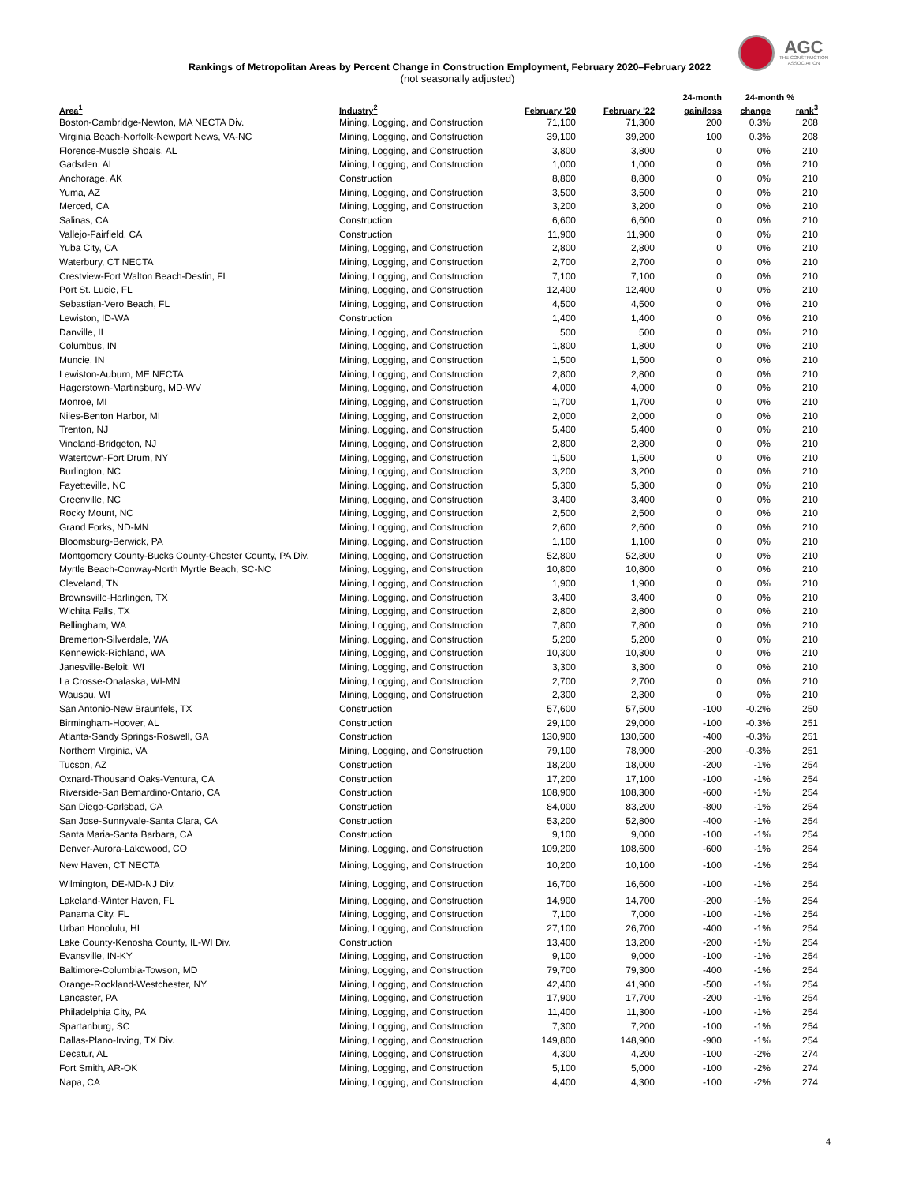AGC
THE CONSTRUCTION
ASSOCIATION
Rankings of Metropolitan Areas by Percent Change in Construction Employment, February 2020–February 2022
(not seasonally adjusted)
| | | | | 24-month | 24-month % | |
| --- | --- | --- | --- | --- | --- | --- |
| Area<sup>1</sup> | Industry<sup>2</sup> | February '20 | February '22 | gain/loss | change | rank<sup>3</sup> |
| Boston-Cambridge-Newton, MA NECTA Div. | Mining, Logging, and Construction | 71,100 | 71,300 | 200 | 0.3% | 208 |
| Virginia Beach-Norfolk-Newport News, VA-NC | Mining, Logging, and Construction | 39,100 | 39,200 | 100 | 0.3% | 208 |
| Florence-Muscle Shoals, AL | Mining, Logging, and Construction | 3,800 | 3,800 | 0 | 0% | 210 |
| Gadsden, AL | Mining, Logging, and Construction | 1,000 | 1,000 | 0 | 0% | 210 |
| Anchorage, AK | Construction | 8,800 | 8,800 | 0 | 0% | 210 |
| Yuma, AZ | Mining, Logging, and Construction | 3,500 | 3,500 | 0 | 0% | 210 |
| Merced, CA | Mining, Logging, and Construction | 3,200 | 3,200 | 0 | 0% | 210 |
| Salinas, CA | Construction | 6,600 | 6,600 | 0 | 0% | 210 |
| Vallejo-Fairfield, CA | Construction | 11,900 | 11,900 | 0 | 0% | 210 |
| Yuba City, CA | Mining, Logging, and Construction | 2,800 | 2,800 | 0 | 0% | 210 |
| Waterbury, CT NECTA | Mining, Logging, and Construction | 2,700 | 2,700 | 0 | 0% | 210 |
| Crestview-Fort Walton Beach-Destin, FL | Mining, Logging, and Construction | 7,100 | 7,100 | 0 | 0% | 210 |
| Port St. Lucie, FL | Mining, Logging, and Construction | 12,400 | 12,400 | 0 | 0% | 210 |
| Sebastian-Vero Beach, FL | Mining, Logging, and Construction | 4,500 | 4,500 | 0 | 0% | 210 |
| Lewiston, ID-WA | Construction | 1,400 | 1,400 | 0 | 0% | 210 |
| Danville, IL | Mining, Logging, and Construction | 500 | 500 | 0 | 0% | 210 |
| Columbus, IN | Mining, Logging, and Construction | 1,800 | 1,800 | 0 | 0% | 210 |
| Muncie, IN | Mining, Logging, and Construction | 1,500 | 1,500 | 0 | 0% | 210 |
| Lewiston-Auburn, ME NECTA | Mining, Logging, and Construction | 2,800 | 2,800 | 0 | 0% | 210 |
| Hagerstown-Martinsburg, MD-WV | Mining, Logging, and Construction | 4,000 | 4,000 | 0 | 0% | 210 |
| Monroe, MI | Mining, Logging, and Construction | 1,700 | 1,700 | 0 | 0% | 210 |
| Niles-Benton Harbor, MI | Mining, Logging, and Construction | 2,000 | 2,000 | 0 | 0% | 210 |
| Trenton, NJ | Mining, Logging, and Construction | 5,400 | 5,400 | 0 | 0% | 210 |
| Vineland-Bridgeton, NJ | Mining, Logging, and Construction | 2,800 | 2,800 | 0 | 0% | 210 |
| Watertown-Fort Drum, NY | Mining, Logging, and Construction | 1,500 | 1,500 | 0 | 0% | 210 |
| Burlington, NC | Mining, Logging, and Construction | 3,200 | 3,200 | 0 | 0% | 210 |
| Fayetteville, NC | Mining, Logging, and Construction | 5,300 | 5,300 | 0 | 0% | 210 |
| Greenville, NC | Mining, Logging, and Construction | 3,400 | 3,400 | 0 | 0% | 210 |
| Rocky Mount, NC | Mining, Logging, and Construction | 2,500 | 2,500 | 0 | 0% | 210 |
| Grand Forks, ND-MN | Mining, Logging, and Construction | 2,600 | 2,600 | 0 | 0% | 210 |
| Bloomsburg-Berwick, PA | Mining, Logging, and Construction | 1,100 | 1,100 | 0 | 0% | 210 |
| Montgomery County-Bucks County-Chester County, PA Div. | Mining, Logging, and Construction | 52,800 | 52,800 | 0 | 0% | 210 |
| Myrtle Beach-Conway-North Myrtle Beach, SC-NC | Mining, Logging, and Construction | 10,800 | 10,800 | 0 | 0% | 210 |
| Cleveland, TN | Mining, Logging, and Construction | 1,900 | 1,900 | 0 | 0% | 210 |
| Brownsville-Harlingen, TX | Mining, Logging, and Construction | 3,400 | 3,400 | 0 | 0% | 210 |
| Wichita Falls, TX | Mining, Logging, and Construction | 2,800 | 2,800 | 0 | 0% | 210 |
| Bellingham, WA | Mining, Logging, and Construction | 7,800 | 7,800 | 0 | 0% | 210 |
| Bremerton-Silverdale, WA | Mining, Logging, and Construction | 5,200 | 5,200 | 0 | 0% | 210 |
| Kennewick-Richland, WA | Mining, Logging, and Construction | 10,300 | 10,300 | 0 | 0% | 210 |
| Janesville-Beloit, WI | Mining, Logging, and Construction | 3,300 | 3,300 | 0 | 0% | 210 |
| La Crosse-Onalaska, WI-MN | Mining, Logging, and Construction | 2,700 | 2,700 | 0 | 0% | 210 |
| Wausau, WI | Mining, Logging, and Construction | 2,300 | 2,300 | 0 | 0% | 210 |
| San Antonio-New Braunfels, TX | Construction | 57,600 | 57,500 | -100 | -0.2% | 250 |
| Birmingham-Hoover, AL | Construction | 29,100 | 29,000 | -100 | -0.3% | 251 |
| Atlanta-Sandy Springs-Roswell, GA | Construction | 130,900 | 130,500 | -400 | -0.3% | 251 |
| Northern Virginia, VA | Mining, Logging, and Construction | 79,100 | 78,900 | -200 | -0.3% | 251 |
| Tucson, AZ | Construction | 18,200 | 18,000 | -200 | -1% | 254 |
| Oxnard-Thousand Oaks-Ventura, CA | Construction | 17,200 | 17,100 | -100 | -1% | 254 |
| Riverside-San Bernardino-Ontario, CA | Construction | 108,900 | 108,300 | -600 | -1% | 254 |
| San Diego-Carlsbad, CA | Construction | 84,000 | 83,200 | -800 | -1% | 254 |
| San Jose-Sunnyvale-Santa Clara, CA | Construction | 53,200 | 52,800 | -400 | -1% | 254 |
| Santa Maria-Santa Barbara, CA | Construction | 9,100 | 9,000 | -100 | -1% | 254 |
| Denver-Aurora-Lakewood, CO | Mining, Logging, and Construction | 109,200 | 108,600 | -600 | -1% | 254 |
| New Haven, CT NECTA | Mining, Logging, and Construction | 10,200 | 10,100 | -100 | -1% | 254 |
| Wilmington, DE-MD-NJ Div. | Mining, Logging, and Construction | 16,700 | 16,600 | -100 | -1% | 254 |
| Lakeland-Winter Haven, FL | Mining, Logging, and Construction | 14,900 | 14,700 | -200 | -1% | 254 |
| Panama City, FL | Mining, Logging, and Construction | 7,100 | 7,000 | -100 | -1% | 254 |
| Urban Honolulu, HI | Mining, Logging, and Construction | 27,100 | 26,700 | -400 | -1% | 254 |
| Lake County-Kenosha County, IL-WI Div. | Construction | 13,400 | 13,200 | -200 | -1% | 254 |
| Evansville, IN-KY | Mining, Logging, and Construction | 9,100 | 9,000 | -100 | -1% | 254 |
| Baltimore-Columbia-Towson, MD | Mining, Logging, and Construction | 79,700 | 79,300 | -400 | -1% | 254 |
| Orange-Rockland-Westchester, NY | Mining, Logging, and Construction | 42,400 | 41,900 | -500 | -1% | 254 |
| Lancaster, PA | Mining, Logging, and Construction | 17,900 | 17,700 | -200 | -1% | 254 |
| Philadelphia City, PA | Mining, Logging, and Construction | 11,400 | 11,300 | -100 | -1% | 254 |
| Spartanburg, SC | Mining, Logging, and Construction | 7,300 | 7,200 | -100 | -1% | 254 |
| Dallas-Plano-Irving, TX Div. | Mining, Logging, and Construction | 149,800 | 148,900 | -900 | -1% | 254 |
| Decatur, AL | Mining, Logging, and Construction | 4,300 | 4,200 | -100 | -2% | 274 |
| Fort Smith, AR-OK | Mining, Logging, and Construction | 5,100 | 5,000 | -100 | -2% | 274 |
| Napa, CA | Mining, Logging, and Construction | 4,400 | 4,300 | -100 | -2% | 274 |
4